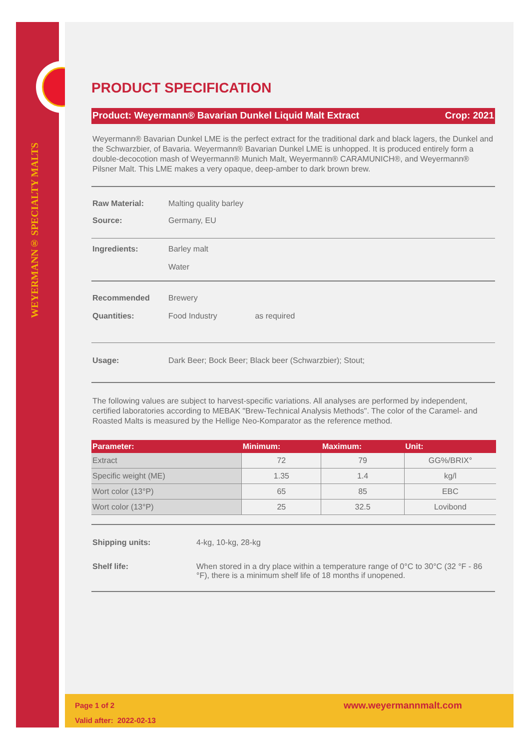WEYERMANN® SPECIALTY MALTS
PRODUCT SPECIFICATION
Product: Weyermann® Bavarian Dunkel Liquid Malt Extract Crop: 2021
Weyermann® Bavarian Dunkel LME is the perfect extract for the traditional dark and black lagers, the Dunkel and the Schwarzbier, of Bavaria. Weyermann® Bavarian Dunkel LME is unhopped. It is produced entirely form a double-decocotion mash of Weyermann® Munich Malt, Weyermann® CARAMUNICH®, and Weyermann® Pilsner Malt. This LME makes a very opaque, deep-amber to dark brown brew.
Raw Material: Malting quality barley
Source: Germany, EU
Ingredients: Barley malt
Water
Recommended
Quantities: Brewery
Food Industry as required
Usage: Dark Beer; Bock Beer; Black beer (Schwarzbier); Stout;
The following values are subject to harvest-specific variations. All analyses are performed by independent, certified laboratories according to MEBAK "Brew-Technical Analysis Methods". The color of the Caramel- and Roasted Malts is measured by the Hellige Neo-Komparator as the reference method.
| Parameter: | Minimum: | Maximum: | Unit: |
| --- | --- | --- | --- |
| Extract | 72 | 79 | GG%/BRIX° |
| Specific weight (ME) | 1.35 | 1.4 | kg/l |
| Wort color (13°P) | 65 | 85 | EBC |
| Wort color (13°P) | 25 | 32.5 | Lovibond |
Shipping units: 4-kg, 10-kg, 28-kg
Shelf life: When stored in a dry place within a temperature range of 0°C to 30°C (32 °F - 86 °F), there is a minimum shelf life of 18 months if unopened.
Page 1 of 2
Valid after: 2022-02-13
www.weyermannmalt.com